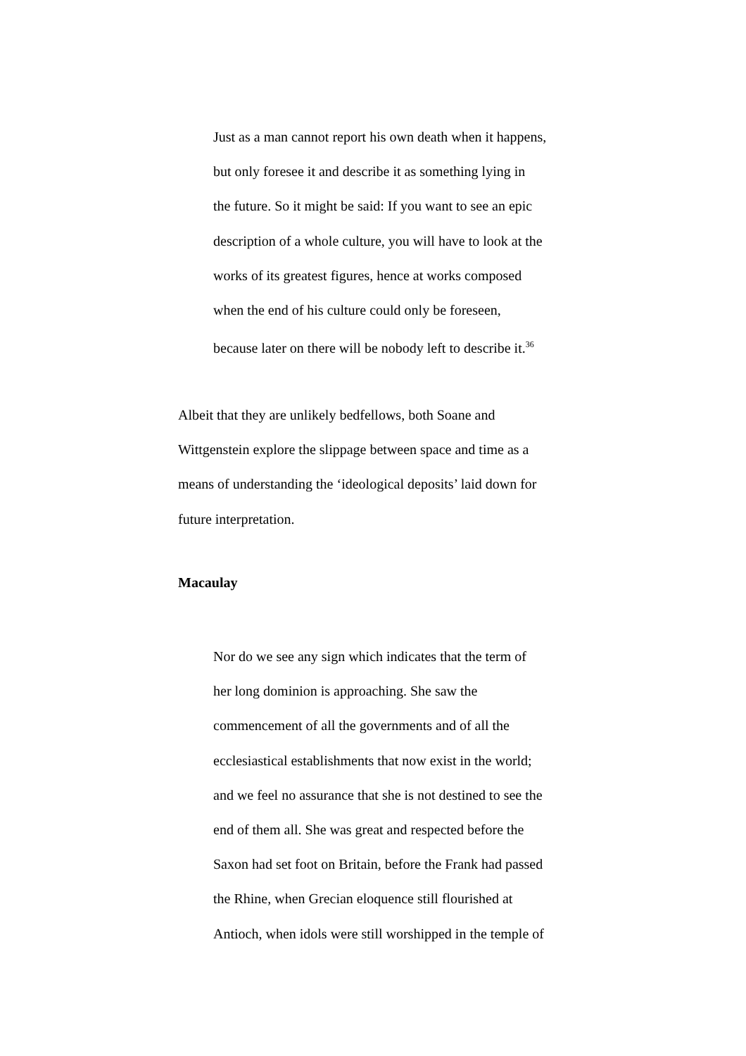Just as a man cannot report his own death when it happens,
but only foresee it and describe it as something lying in
the future. So it might be said: If you want to see an epic
description of a whole culture, you will have to look at the
works of its greatest figures, hence at works composed
when the end of his culture could only be foreseen,
because later on there will be nobody left to describe it.<sup>36</sup>
Albeit that they are unlikely bedfellows, both Soane and
Wittgenstein explore the slippage between space and time as a
means of understanding the ‘ideological deposits’ laid down for
future interpretation.
Macaulay
Nor do we see any sign which indicates that the term of
her long dominion is approaching. She saw the
commencement of all the governments and of all the
ecclesiastical establishments that now exist in the world;
and we feel no assurance that she is not destined to see the
end of them all. She was great and respected before the
Saxon had set foot on Britain, before the Frank had passed
the Rhine, when Grecian eloquence still flourished at
Antioch, when idols were still worshipped in the temple of